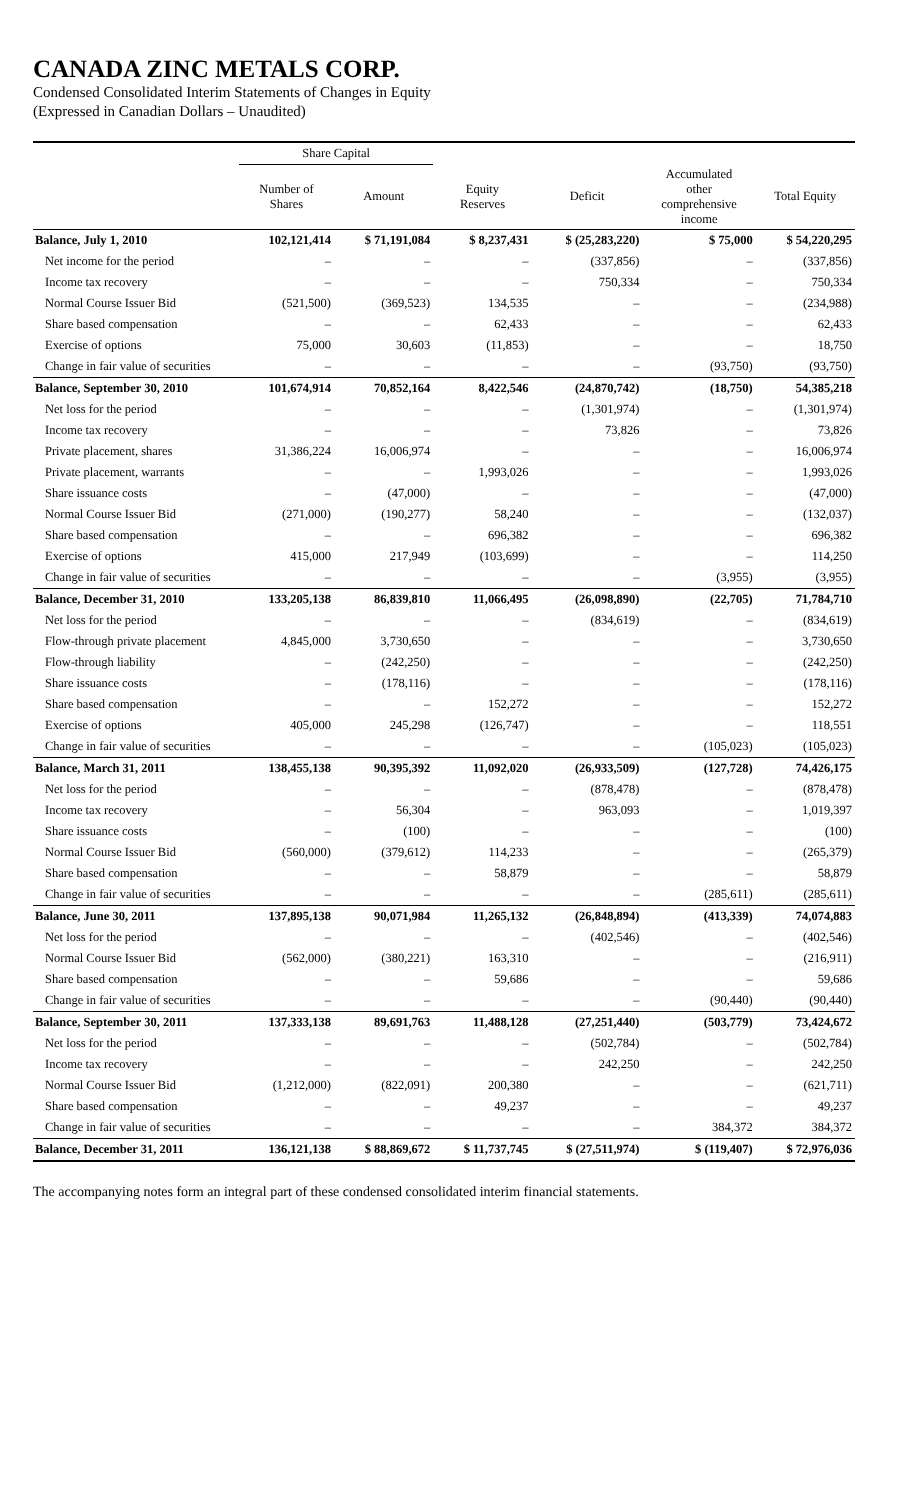CANADA ZINC METALS CORP.
Condensed Consolidated Interim Statements of Changes in Equity
(Expressed in Canadian Dollars – Unaudited)
| | Share Capital | | | | | |
| --- | --- | --- | --- | --- | --- | --- |
| | Number of Shares | Amount | Equity Reserves | Deficit | Accumulated other comprehensive income | Total Equity |
| Balance, July 1, 2010 | 102,121,414 | $ 71,191,084 | $ 8,237,431 | $ (25,283,220) | $ 75,000 | $ 54,220,295 |
| Net income for the period | – | – | – | (337,856) | – | (337,856) |
| Income tax recovery | – | – | – | 750,334 | – | 750,334 |
| Normal Course Issuer Bid | (521,500) | (369,523) | 134,535 | – | – | (234,988) |
| Share based compensation | – | – | 62,433 | – | – | 62,433 |
| Exercise of options | 75,000 | 30,603 | (11,853) | – | – | 18,750 |
| Change in fair value of securities | – | – | – | – | (93,750) | (93,750) |
| Balance, September 30, 2010 | 101,674,914 | 70,852,164 | 8,422,546 | (24,870,742) | (18,750) | 54,385,218 |
| Net loss for the period | – | – | – | (1,301,974) | – | (1,301,974) |
| Income tax recovery | – | – | – | 73,826 | – | 73,826 |
| Private placement, shares | 31,386,224 | 16,006,974 | – | – | – | 16,006,974 |
| Private placement, warrants | – | – | 1,993,026 | – | – | 1,993,026 |
| Share issuance costs | – | (47,000) | – | – | – | (47,000) |
| Normal Course Issuer Bid | (271,000) | (190,277) | 58,240 | – | – | (132,037) |
| Share based compensation | – | – | 696,382 | – | – | 696,382 |
| Exercise of options | 415,000 | 217,949 | (103,699) | – | – | 114,250 |
| Change in fair value of securities | – | – | – | – | (3,955) | (3,955) |
| Balance, December 31, 2010 | 133,205,138 | 86,839,810 | 11,066,495 | (26,098,890) | (22,705) | 71,784,710 |
| Net loss for the period | – | – | – | (834,619) | – | (834,619) |
| Flow-through private placement | 4,845,000 | 3,730,650 | – | – | – | 3,730,650 |
| Flow-through liability | – | (242,250) | – | – | – | (242,250) |
| Share issuance costs | – | (178,116) | – | – | – | (178,116) |
| Share based compensation | – | – | 152,272 | – | – | 152,272 |
| Exercise of options | 405,000 | 245,298 | (126,747) | – | – | 118,551 |
| Change in fair value of securities | – | – | – | – | (105,023) | (105,023) |
| Balance, March 31, 2011 | 138,455,138 | 90,395,392 | 11,092,020 | (26,933,509) | (127,728) | 74,426,175 |
| Net loss for the period | – | – | – | (878,478) | – | (878,478) |
| Income tax recovery | – | 56,304 | – | 963,093 | – | 1,019,397 |
| Share issuance costs | – | (100) | – | – | – | (100) |
| Normal Course Issuer Bid | (560,000) | (379,612) | 114,233 | – | – | (265,379) |
| Share based compensation | – | – | 58,879 | – | – | 58,879 |
| Change in fair value of securities | – | – | – | – | (285,611) | (285,611) |
| Balance, June 30, 2011 | 137,895,138 | 90,071,984 | 11,265,132 | (26,848,894) | (413,339) | 74,074,883 |
| Net loss for the period | – | – | – | (402,546) | – | (402,546) |
| Normal Course Issuer Bid | (562,000) | (380,221) | 163,310 | – | – | (216,911) |
| Share based compensation | – | – | 59,686 | – | – | 59,686 |
| Change in fair value of securities | – | – | – | – | (90,440) | (90,440) |
| Balance, September 30, 2011 | 137,333,138 | 89,691,763 | 11,488,128 | (27,251,440) | (503,779) | 73,424,672 |
| Net loss for the period | – | – | – | (502,784) | – | (502,784) |
| Income tax recovery | – | – | – | 242,250 | – | 242,250 |
| Normal Course Issuer Bid | (1,212,000) | (822,091) | 200,380 | – | – | (621,711) |
| Share based compensation | – | – | 49,237 | – | – | 49,237 |
| Change in fair value of securities | – | – | – | – | 384,372 | 384,372 |
| Balance, December 31, 2011 | 136,121,138 | $ 88,869,672 | $ 11,737,745 | $ (27,511,974) | $ (119,407) | $ 72,976,036 |
The accompanying notes form an integral part of these condensed consolidated interim financial statements.